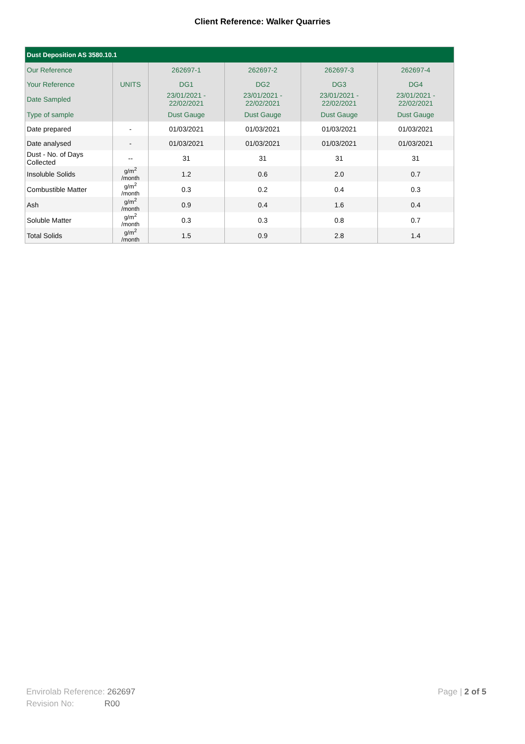Client Reference: Walker Quarries
| Dust Deposition AS 3580.10.1 | | | | | |
| Our Reference | | 262697-1 | 262697-2 | 262697-3 | 262697-4 |
| Your Reference | UNITS | DG1 | DG2 | DG3 | DG4 |
| Date Sampled | | 23/01/2021 - 22/02/2021 | 23/01/2021 - 22/02/2021 | 23/01/2021 - 22/02/2021 | 23/01/2021 - 22/02/2021 |
| Type of sample | | Dust Gauge | Dust Gauge | Dust Gauge | Dust Gauge |
| Date prepared | - | 01/03/2021 | 01/03/2021 | 01/03/2021 | 01/03/2021 |
| Date analysed | - | 01/03/2021 | 01/03/2021 | 01/03/2021 | 01/03/2021 |
| Dust - No. of Days Collected | -- | 31 | 31 | 31 | 31 |
| Insoluble Solids | g/m<sup>2</sup> /month | 1.2 | 0.6 | 2.0 | 0.7 |
| Combustible Matter | g/m<sup>2</sup> /month | 0.3 | 0.2 | 0.4 | 0.3 |
| Ash | g/m<sup>2</sup> /month | 0.9 | 0.4 | 1.6 | 0.4 |
| Soluble Matter | g/m<sup>2</sup> /month | 0.3 | 0.3 | 0.8 | 0.7 |
| Total Solids | g/m<sup>2</sup> /month | 1.5 | 0.9 | 2.8 | 1.4 |
Envirolab Reference: 262697
Revision No: R00
Page | 2 of 5